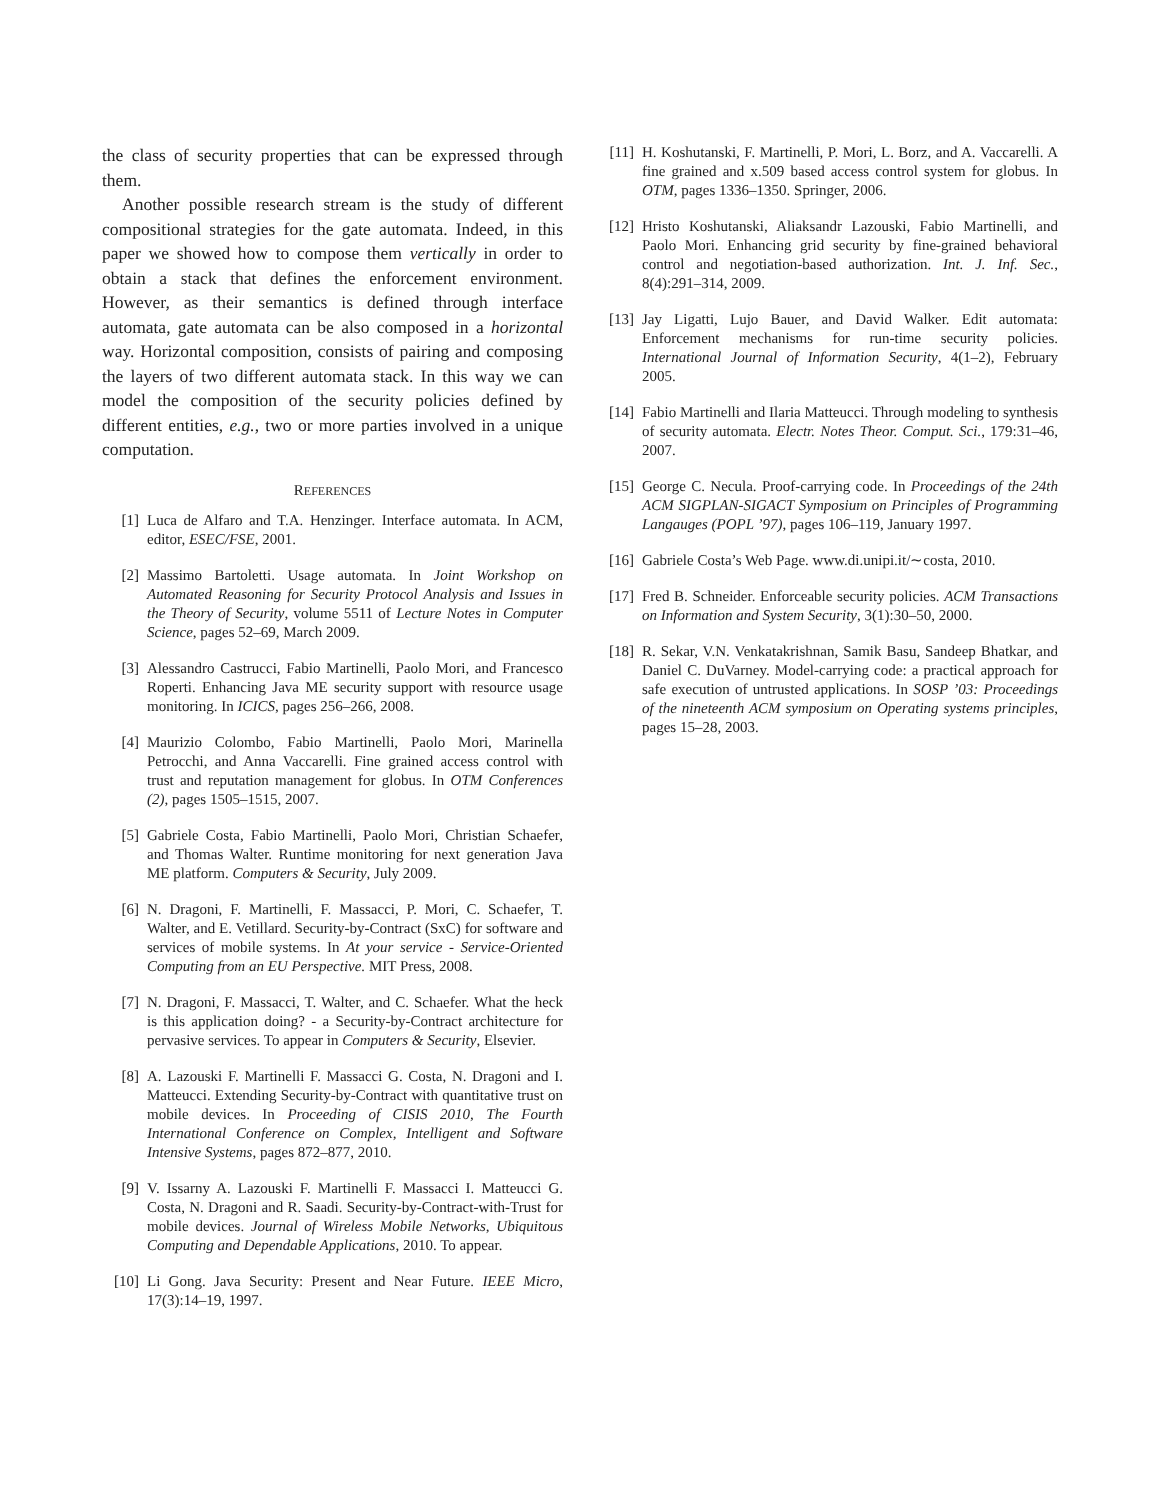the class of security properties that can be expressed through them.
Another possible research stream is the study of different compositional strategies for the gate automata. Indeed, in this paper we showed how to compose them vertically in order to obtain a stack that defines the enforcement environment. However, as their semantics is defined through interface automata, gate automata can be also composed in a horizontal way. Horizontal composition, consists of pairing and composing the layers of two different automata stack. In this way we can model the composition of the security policies defined by different entities, e.g., two or more parties involved in a unique computation.
REFERENCES
[1] Luca de Alfaro and T.A. Henzinger. Interface automata. In ACM, editor, ESEC/FSE, 2001.
[2] Massimo Bartoletti. Usage automata. In Joint Workshop on Automated Reasoning for Security Protocol Analysis and Issues in the Theory of Security, volume 5511 of Lecture Notes in Computer Science, pages 52–69, March 2009.
[3] Alessandro Castrucci, Fabio Martinelli, Paolo Mori, and Francesco Roperti. Enhancing Java ME security support with resource usage monitoring. In ICICS, pages 256–266, 2008.
[4] Maurizio Colombo, Fabio Martinelli, Paolo Mori, Marinella Petrocchi, and Anna Vaccarelli. Fine grained access control with trust and reputation management for globus. In OTM Conferences (2), pages 1505–1515, 2007.
[5] Gabriele Costa, Fabio Martinelli, Paolo Mori, Christian Schaefer, and Thomas Walter. Runtime monitoring for next generation Java ME platform. Computers & Security, July 2009.
[6] N. Dragoni, F. Martinelli, F. Massacci, P. Mori, C. Schaefer, T. Walter, and E. Vetillard. Security-by-Contract (SxC) for software and services of mobile systems. In At your service - Service-Oriented Computing from an EU Perspective. MIT Press, 2008.
[7] N. Dragoni, F. Massacci, T. Walter, and C. Schaefer. What the heck is this application doing? - a Security-by-Contract architecture for pervasive services. To appear in Computers & Security, Elsevier.
[8] A. Lazouski F. Martinelli F. Massacci G. Costa, N. Dragoni and I. Matteucci. Extending Security-by-Contract with quantitative trust on mobile devices. In Proceeding of CISIS 2010, The Fourth International Conference on Complex, Intelligent and Software Intensive Systems, pages 872–877, 2010.
[9] V. Issarny A. Lazouski F. Martinelli F. Massacci I. Matteucci G. Costa, N. Dragoni and R. Saadi. Security-by-Contract-with-Trust for mobile devices. Journal of Wireless Mobile Networks, Ubiquitous Computing and Dependable Applications, 2010. To appear.
[10] Li Gong. Java Security: Present and Near Future. IEEE Micro, 17(3):14–19, 1997.
[11] H. Koshutanski, F. Martinelli, P. Mori, L. Borz, and A. Vaccarelli. A fine grained and x.509 based access control system for globus. In OTM, pages 1336–1350. Springer, 2006.
[12] Hristo Koshutanski, Aliaksandr Lazouski, Fabio Martinelli, and Paolo Mori. Enhancing grid security by fine-grained behavioral control and negotiation-based authorization. Int. J. Inf. Sec., 8(4):291–314, 2009.
[13] Jay Ligatti, Lujo Bauer, and David Walker. Edit automata: Enforcement mechanisms for run-time security policies. International Journal of Information Security, 4(1–2), February 2005.
[14] Fabio Martinelli and Ilaria Matteucci. Through modeling to synthesis of security automata. Electr. Notes Theor. Comput. Sci., 179:31–46, 2007.
[15] George C. Necula. Proof-carrying code. In Proceedings of the 24th ACM SIGPLAN-SIGACT Symposium on Principles of Programming Langauges (POPL ’97), pages 106–119, January 1997.
[16] Gabriele Costa’s Web Page. www.di.unipi.it/∼costa, 2010.
[17] Fred B. Schneider. Enforceable security policies. ACM Transactions on Information and System Security, 3(1):30–50, 2000.
[18] R. Sekar, V.N. Venkatakrishnan, Samik Basu, Sandeep Bhatkar, and Daniel C. DuVarney. Model-carrying code: a practical approach for safe execution of untrusted applications. In SOSP ’03: Proceedings of the nineteenth ACM symposium on Operating systems principles, pages 15–28, 2003.